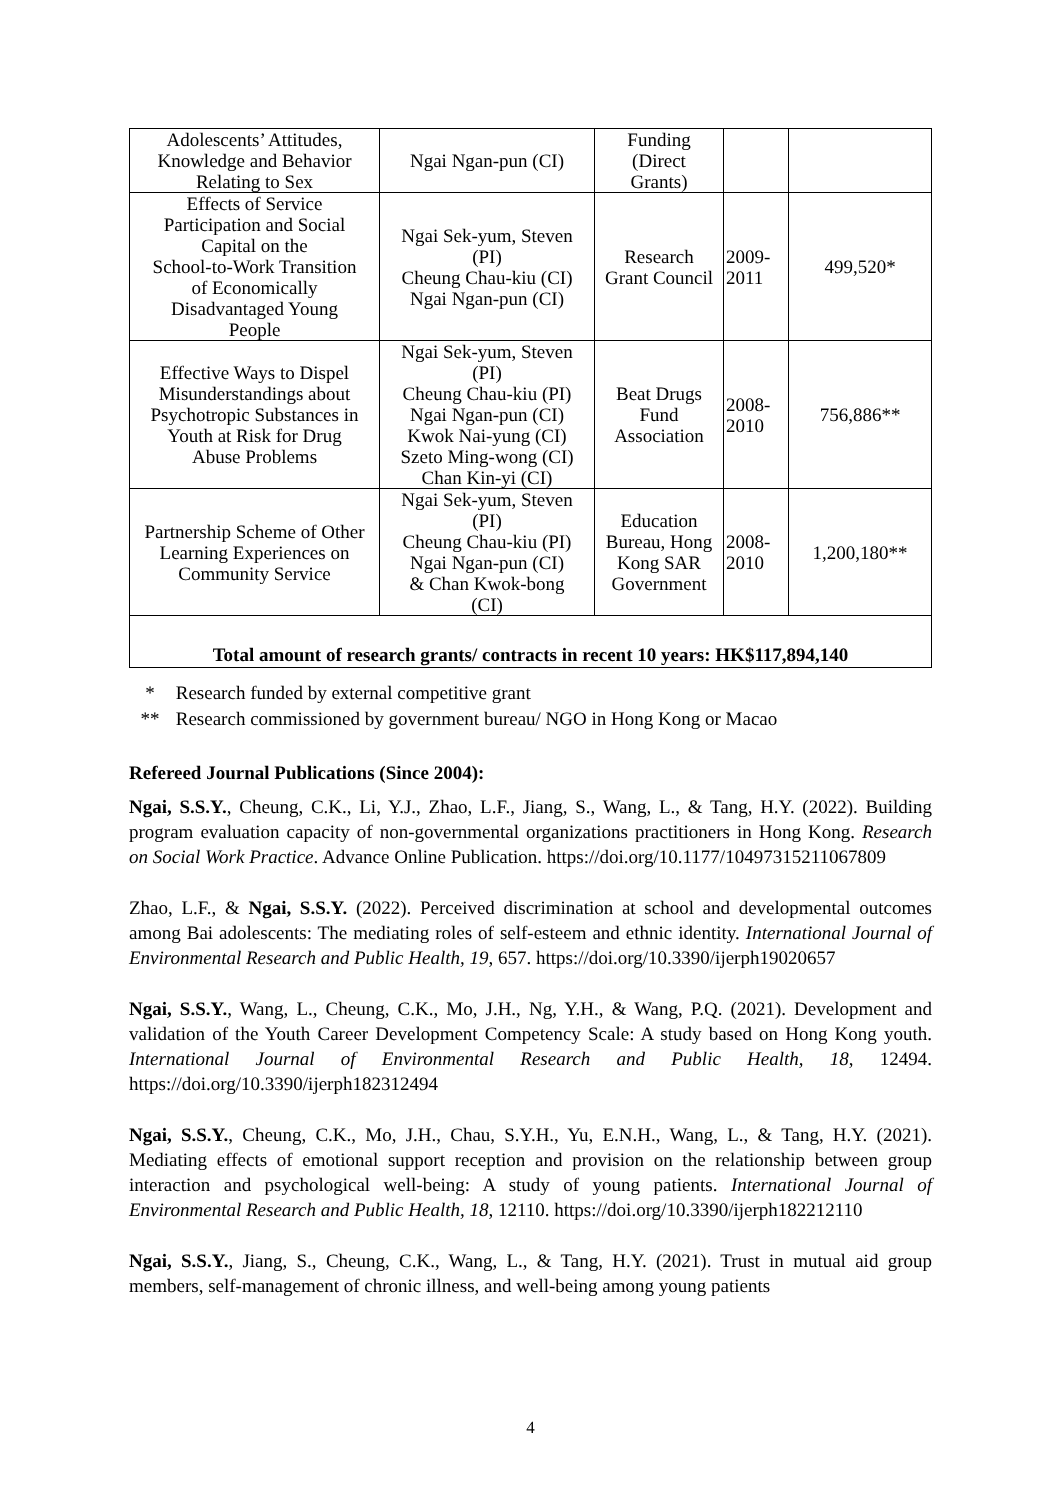| Adolescents’ Attitudes, Knowledge and Behavior Relating to Sex | Ngai Ngan-pun (CI) | Funding (Direct Grants) | | |
| Effects of Service Participation and Social Capital on the School-to-Work Transition of Economically Disadvantaged Young People | Ngai Sek-yum, Steven (PI) Cheung Chau-kiu (CI) Ngai Ngan-pun (CI) | Research Grant Council | 2009- 2011 | 499,520* |
| Effective Ways to Dispel Misunderstandings about Psychotropic Substances in Youth at Risk for Drug Abuse Problems | Ngai Sek-yum, Steven (PI) Cheung Chau-kiu (PI) Ngai Ngan-pun (CI) Kwok Nai-yung (CI) Szeto Ming-wong (CI) Chan Kin-yi (CI) | Beat Drugs Fund Association | 2008- 2010 | 756,886** |
| Partnership Scheme of Other Learning Experiences on Community Service | Ngai Sek-yum, Steven (PI) Cheung Chau-kiu (PI) Ngai Ngan-pun (CI) & Chan Kwok-bong (CI) | Education Bureau, Hong Kong SAR Government | 2008- 2010 | 1,200,180** |
| Total amount of research grants/ contracts in recent 10 years: HK$117,894,140 | | | | |
* Research funded by external competitive grant
** Research commissioned by government bureau/ NGO in Hong Kong or Macao
Refereed Journal Publications (Since 2004):
Ngai, S.S.Y., Cheung, C.K., Li, Y.J., Zhao, L.F., Jiang, S., Wang, L., & Tang, H.Y. (2022). Building program evaluation capacity of non-governmental organizations practitioners in Hong Kong. Research on Social Work Practice. Advance Online Publication. https://doi.org/10.1177/10497315211067809
Zhao, L.F., & Ngai, S.S.Y. (2022). Perceived discrimination at school and developmental outcomes among Bai adolescents: The mediating roles of self-esteem and ethnic identity. International Journal of Environmental Research and Public Health, 19, 657. https://doi.org/10.3390/ijerph19020657
Ngai, S.S.Y., Wang, L., Cheung, C.K., Mo, J.H., Ng, Y.H., & Wang, P.Q. (2021). Development and validation of the Youth Career Development Competency Scale: A study based on Hong Kong youth. International Journal of Environmental Research and Public Health, 18, 12494. https://doi.org/10.3390/ijerph182312494
Ngai, S.S.Y., Cheung, C.K., Mo, J.H., Chau, S.Y.H., Yu, E.N.H., Wang, L., & Tang, H.Y. (2021). Mediating effects of emotional support reception and provision on the relationship between group interaction and psychological well-being: A study of young patients. International Journal of Environmental Research and Public Health, 18, 12110. https://doi.org/10.3390/ijerph182212110
Ngai, S.S.Y., Jiang, S., Cheung, C.K., Wang, L., & Tang, H.Y. (2021). Trust in mutual aid group members, self-management of chronic illness, and well-being among young patients
4